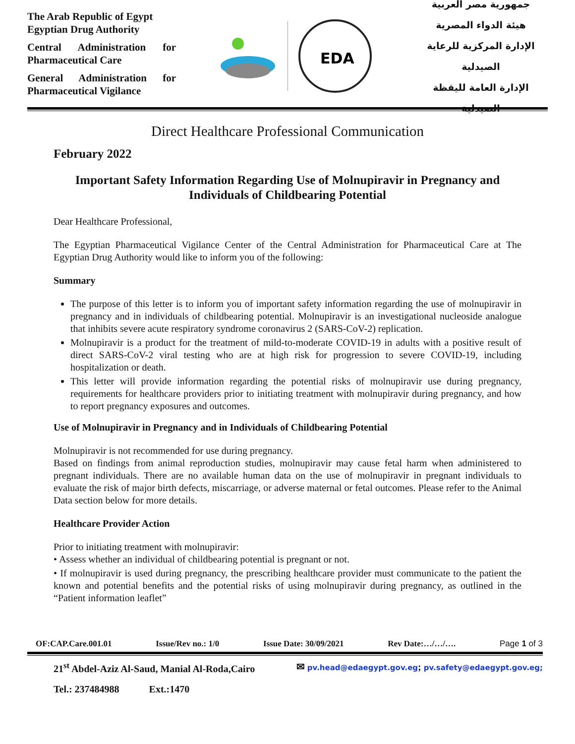The Arab Republic of Egypt
Egyptian Drug Authority
Central Administration for Pharmaceutical Care
General Administration for Pharmaceutical Vigilance
EDA
جمهورية مصر العربية
هيئة الدواء المصرية
الإدارة المركزية للرعاية الصيدلية
الإدارة العامة لليقظة الصيدلية
Direct Healthcare Professional Communication
February 2022
Important Safety Information Regarding Use of Molnupiravir in Pregnancy and Individuals of Childbearing Potential
Dear Healthcare Professional,
The Egyptian Pharmaceutical Vigilance Center of the Central Administration for Pharmaceutical Care at The Egyptian Drug Authority would like to inform you of the following:
Summary
The purpose of this letter is to inform you of important safety information regarding the use of molnupiravir in pregnancy and in individuals of childbearing potential. Molnupiravir is an investigational nucleoside analogue that inhibits severe acute respiratory syndrome coronavirus 2 (SARS-CoV-2) replication.
Molnupiravir is a product for the treatment of mild-to-moderate COVID-19 in adults with a positive result of direct SARS-CoV-2 viral testing who are at high risk for progression to severe COVID-19, including hospitalization or death.
This letter will provide information regarding the potential risks of molnupiravir use during pregnancy, requirements for healthcare providers prior to initiating treatment with molnupiravir during pregnancy, and how to report pregnancy exposures and outcomes.
Use of Molnupiravir in Pregnancy and in Individuals of Childbearing Potential
Molnupiravir is not recommended for use during pregnancy.
Based on findings from animal reproduction studies, molnupiravir may cause fetal harm when administered to pregnant individuals. There are no available human data on the use of molnupiravir in pregnant individuals to evaluate the risk of major birth defects, miscarriage, or adverse maternal or fetal outcomes. Please refer to the Animal Data section below for more details.
Healthcare Provider Action
Prior to initiating treatment with molnupiravir:
• Assess whether an individual of childbearing potential is pregnant or not.
• If molnupiravir is used during pregnancy, the prescribing healthcare provider must communicate to the patient the known and potential benefits and the potential risks of using molnupiravir during pregnancy, as outlined in the “Patient information leaflet”
OF:CAP.Care.001.01 Issue/Rev no.: 1/0 Issue Date: 30/09/2021 Rev Date:…/…/…. Page 1 of 3
21<sup>st</sup> Abdel-Aziz Al-Saud, Manial Al-Roda,Cairo ✉ pv.head@edaegypt.gov.eg; pv.safety@edaegypt.gov.eg;
Tel.: 237484988 Ext.:1470